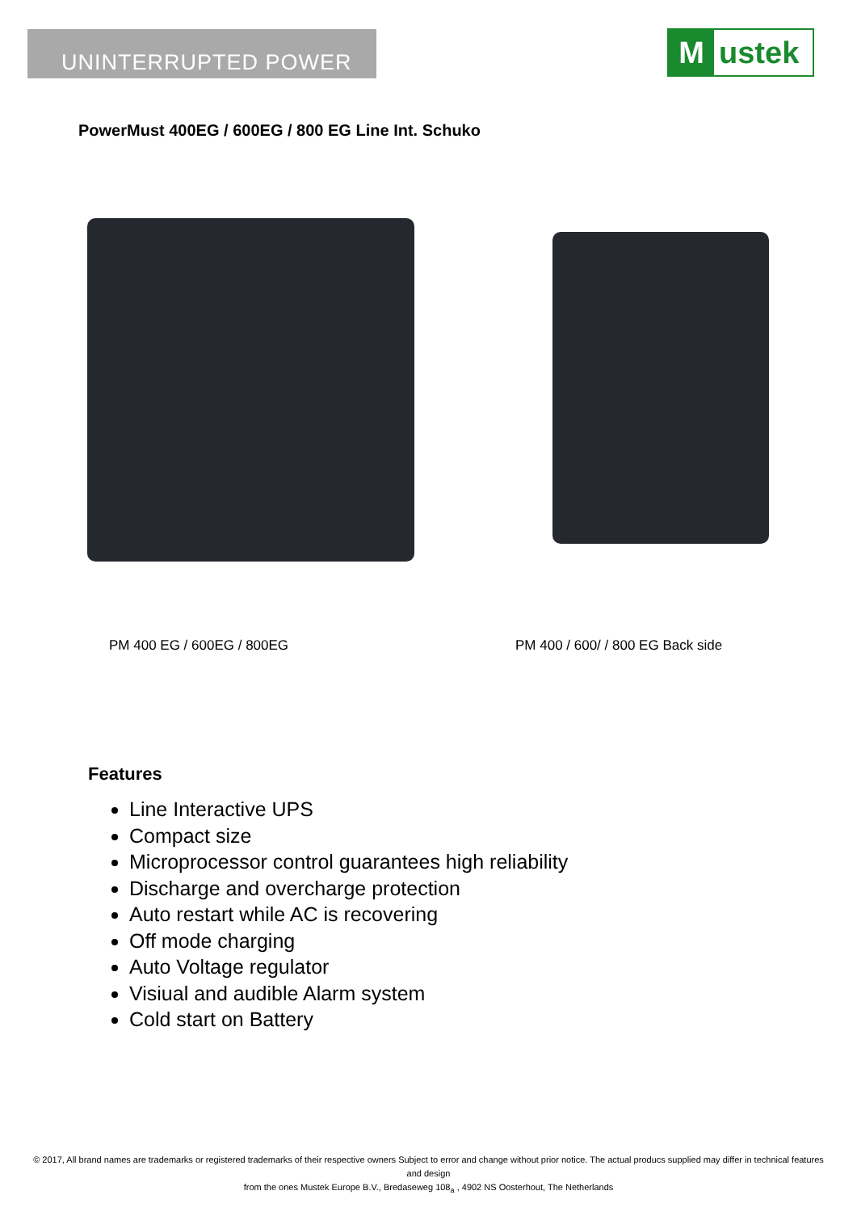UNINTERRUPTED POWER Mustek
PowerMust 400EG / 600EG / 800 EG Line Int. Schuko
PM 400 EG / 600EG / 800EG
PM 400 / 600/ / 800 EG Back side
Features
Line Interactive UPS
Compact size
Microprocessor control guarantees high reliability
Discharge and overcharge protection
Auto restart while AC is recovering
Off mode charging
Auto Voltage regulator
Visiual and audible Alarm system
Cold start on Battery
© 2017, All brand names are trademarks or registered trademarks of their respective owners Subject to error and change without prior notice. The actual producs supplied may differ in technical features and design
from the ones Mustek Europe B.V., Bredaseweg 108<sub>a</sub> , 4902 NS Oosterhout, The Netherlands